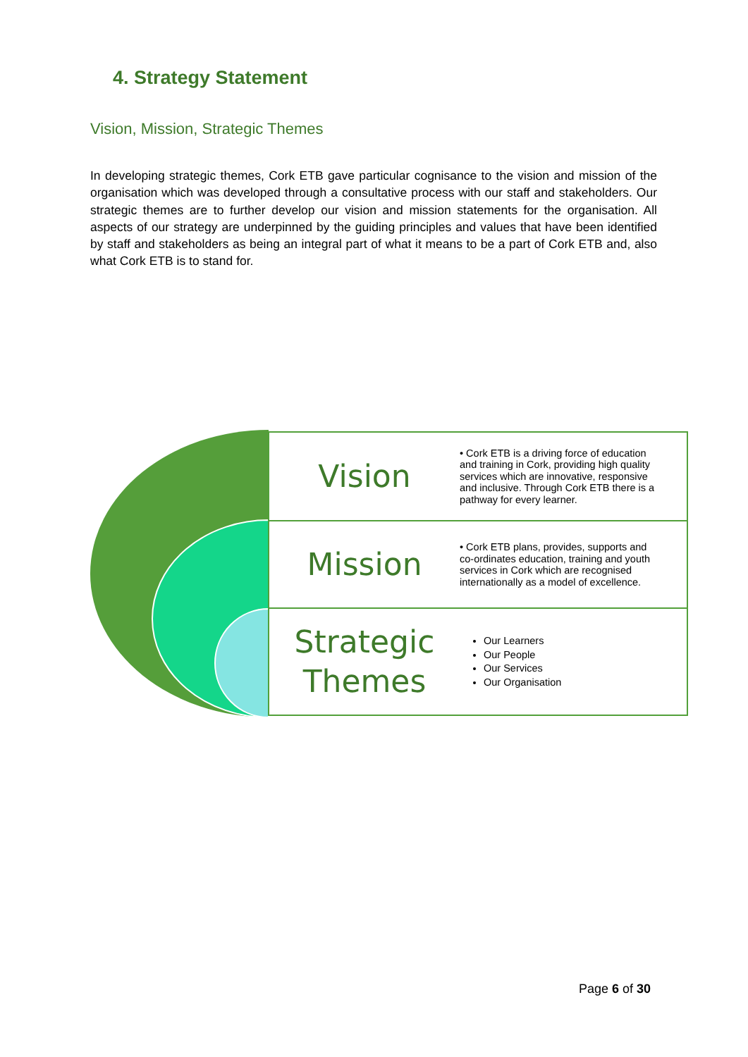4. Strategy Statement
Vision, Mission, Strategic Themes
In developing strategic themes, Cork ETB gave particular cognisance to the vision and mission of the organisation which was developed through a consultative process with our staff and stakeholders. Our strategic themes are to further develop our vision and mission statements for the organisation. All aspects of our strategy are underpinned by the guiding principles and values that have been identified by staff and stakeholders as being an integral part of what it means to be a part of Cork ETB and, also what Cork ETB is to stand for.
Vision
• Cork ETB is a driving force of education and training in Cork, providing high quality services which are innovative, responsive and inclusive. Through Cork ETB there is a pathway for every learner.
Mission
• Cork ETB plans, provides, supports and co-ordinates education, training and youth services in Cork which are recognised internationally as a model of excellence.
Strategic Themes
Our Learners
Our People
Our Services
Our Organisation
Page 6 of 30